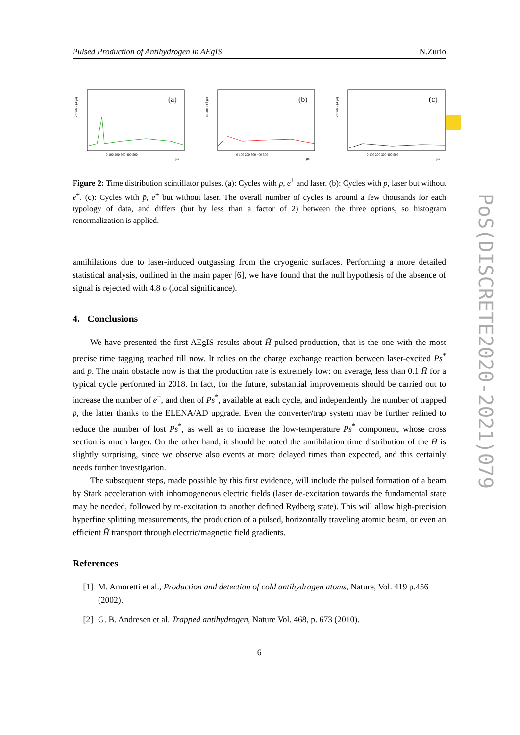Pulsed Production of Antihydrogen in AEgIS N.Zurlo
counts / (4 µs)
(a)
0 100 200 300 400 500
µs
counts / (4 µs)
(b)
0 100 200 300 400 500
µs
counts / (4 µs)
(c)
0 100 200 300 400 500
µs
Figure 2: Time distribution scintillator pulses. (a): Cycles with p̄, e<sup>+</sup> and laser. (b): Cycles with p̄, laser but without e<sup>+</sup>. (c): Cycles with p̄, e<sup>+</sup> but without laser. The overall number of cycles is around a few thousands for each typology of data, and differs (but by less than a factor of 2) between the three options, so histogram renormalization is applied.
annihilations due to laser-induced outgassing from the cryogenic surfaces. Performing a more detailed statistical analysis, outlined in the main paper [6], we have found that the null hypothesis of the absence of signal is rejected with 4.8 σ (local significance).
4. Conclusions
We have presented the first AEgIS results about H̄ pulsed production, that is the one with the most precise time tagging reached till now. It relies on the charge exchange reaction between laser-excited Ps<sup>*</sup> and p̄. The main obstacle now is that the production rate is extremely low: on average, less than 0.1 H̄ for a typical cycle performed in 2018. In fact, for the future, substantial improvements should be carried out to increase the number of e<sup>+</sup>, and then of Ps<sup>*</sup>, available at each cycle, and independently the number of trapped p̄, the latter thanks to the ELENA/AD upgrade. Even the converter/trap system may be further refined to reduce the number of lost Ps<sup>*</sup>, as well as to increase the low-temperature Ps<sup>*</sup> component, whose cross section is much larger. On the other hand, it should be noted the annihilation time distribution of the H̄ is slightly surprising, since we observe also events at more delayed times than expected, and this certainly needs further investigation.
The subsequent steps, made possible by this first evidence, will include the pulsed formation of a beam by Stark acceleration with inhomogeneous electric fields (laser de-excitation towards the fundamental state may be needed, followed by re-excitation to another defined Rydberg state). This will allow high-precision hyperfine splitting measurements, the production of a pulsed, horizontally traveling atomic beam, or even an efficient H̄ transport through electric/magnetic field gradients.
References
[1] M. Amoretti et al., Production and detection of cold antihydrogen atoms, Nature, Vol. 419 p.456 (2002).
[2] G. B. Andresen et al. Trapped antihydrogen, Nature Vol. 468, p. 673 (2010).
6
PoS(DISCRETE2020-2021)079